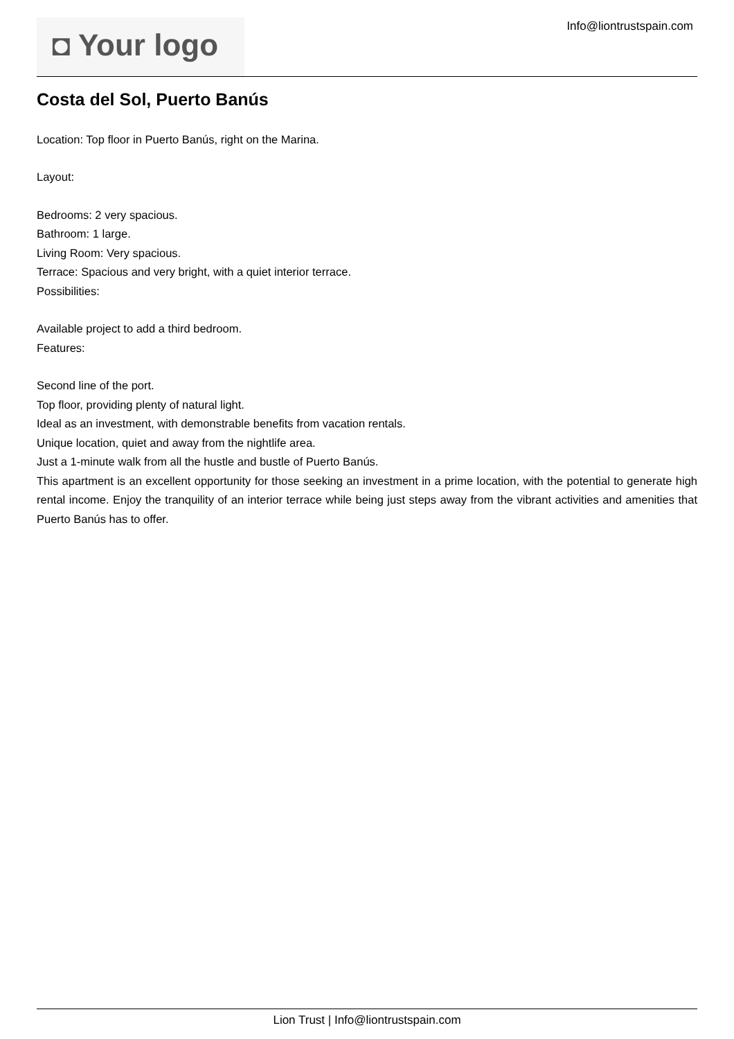◘ Your logo Info@liontrustspain.com
Costa del Sol, Puerto Banús
Location: Top floor in Puerto Banús, right on the Marina.
Layout:
Bedrooms: 2 very spacious.
Bathroom: 1 large.
Living Room: Very spacious.
Terrace: Spacious and very bright, with a quiet interior terrace.
Possibilities:
Available project to add a third bedroom.
Features:
Second line of the port.
Top floor, providing plenty of natural light.
Ideal as an investment, with demonstrable benefits from vacation rentals.
Unique location, quiet and away from the nightlife area.
Just a 1-minute walk from all the hustle and bustle of Puerto Banús.
This apartment is an excellent opportunity for those seeking an investment in a prime location, with the potential to generate high rental income. Enjoy the tranquility of an interior terrace while being just steps away from the vibrant activities and amenities that Puerto Banús has to offer.
Lion Trust | Info@liontrustspain.com